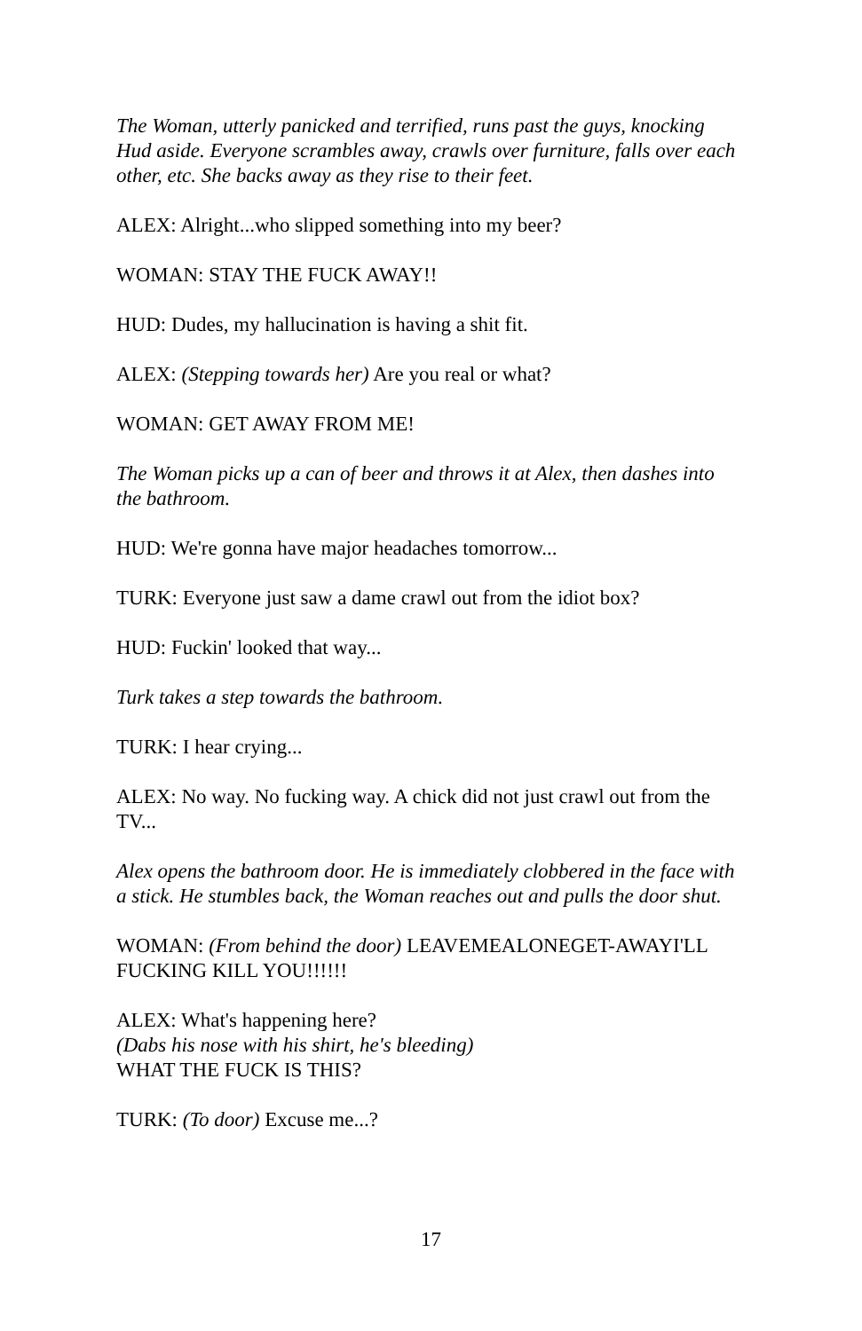The Woman, utterly panicked and terrified, runs past the guys, knocking Hud aside. Everyone scrambles away, crawls over furniture, falls over each other, etc. She backs away as they rise to their feet.
ALEX: Alright...who slipped something into my beer?
WOMAN: STAY THE FUCK AWAY!!
HUD: Dudes, my hallucination is having a shit fit.
ALEX: (Stepping towards her) Are you real or what?
WOMAN: GET AWAY FROM ME!
The Woman picks up a can of beer and throws it at Alex, then dashes into the bathroom.
HUD: We're gonna have major headaches tomorrow...
TURK: Everyone just saw a dame crawl out from the idiot box?
HUD: Fuckin' looked that way...
Turk takes a step towards the bathroom.
TURK: I hear crying...
ALEX: No way. No fucking way. A chick did not just crawl out from the TV...
Alex opens the bathroom door. He is immediately clobbered in the face with a stick. He stumbles back, the Woman reaches out and pulls the door shut.
WOMAN: (From behind the door) LEAVEMEALONEGET-AWAYI'LL FUCKING KILL YOU!!!!!!
ALEX: What's happening here?
(Dabs his nose with his shirt, he's bleeding)
WHAT THE FUCK IS THIS?
TURK: (To door) Excuse me...?
17